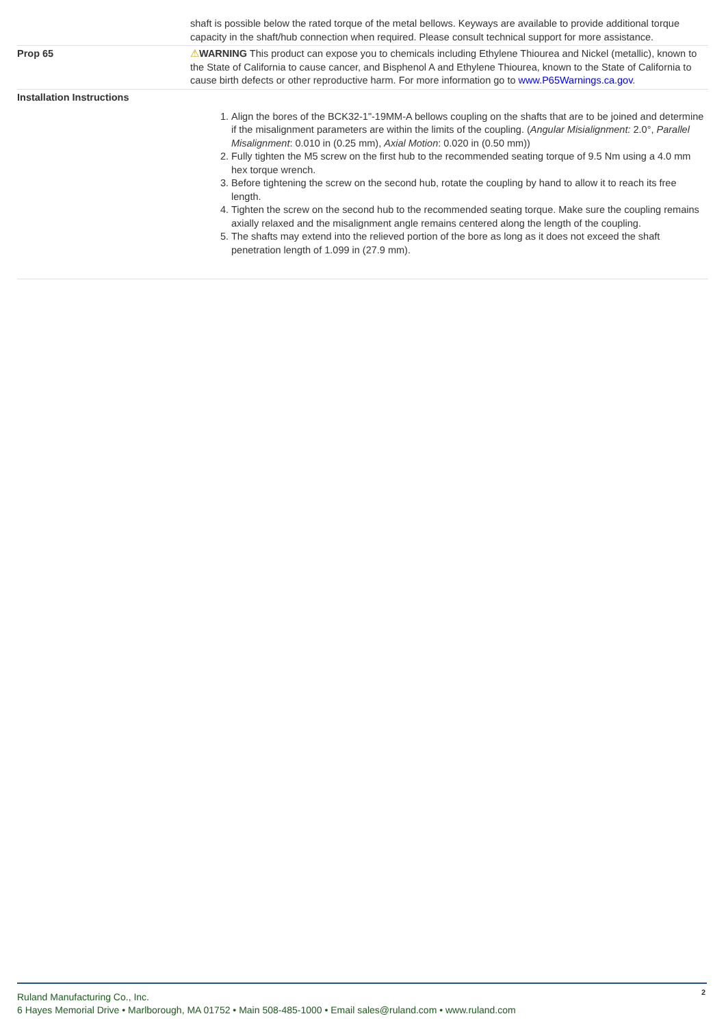| | shaft is possible below the rated torque of the metal bellows. Keyways are available to provide additional torque capacity in the shaft/hub connection when required. Please consult technical support for more assistance. |
| Prop 65 | ⚠ WARNING This product can expose you to chemicals including Ethylene Thiourea and Nickel (metallic), known to the State of California to cause cancer, and Bisphenol A and Ethylene Thiourea, known to the State of California to cause birth defects or other reproductive harm. For more information go to www.P65Warnings.ca.gov . |
| Installation Instructions | 1. Align the bores of the BCK32-1"-19MM-A bellows coupling on the shafts that are to be joined and determine if the misalignment parameters are within the limits of the coupling. ( Angular Misialignment: 2.0°, Parallel Misalignment : 0.010 in (0.25 mm), Axial Motion : 0.020 in (0.50 mm)) 2. Fully tighten the M5 screw on the first hub to the recommended seating torque of 9.5 Nm using a 4.0 mm hex torque wrench. 3. Before tightening the screw on the second hub, rotate the coupling by hand to allow it to reach its free length. 4. Tighten the screw on the second hub to the recommended seating torque. Make sure the coupling remains axially relaxed and the misalignment angle remains centered along the length of the coupling. 5. The shafts may extend into the relieved portion of the bore as long as it does not exceed the shaft penetration length of 1.099 in (27.9 mm). |
Ruland Manufacturing Co., Inc.
6 Hayes Memorial Drive • Marlborough, MA 01752 • Main 508-485-1000 • Email sales@ruland.com • www.ruland.com
2